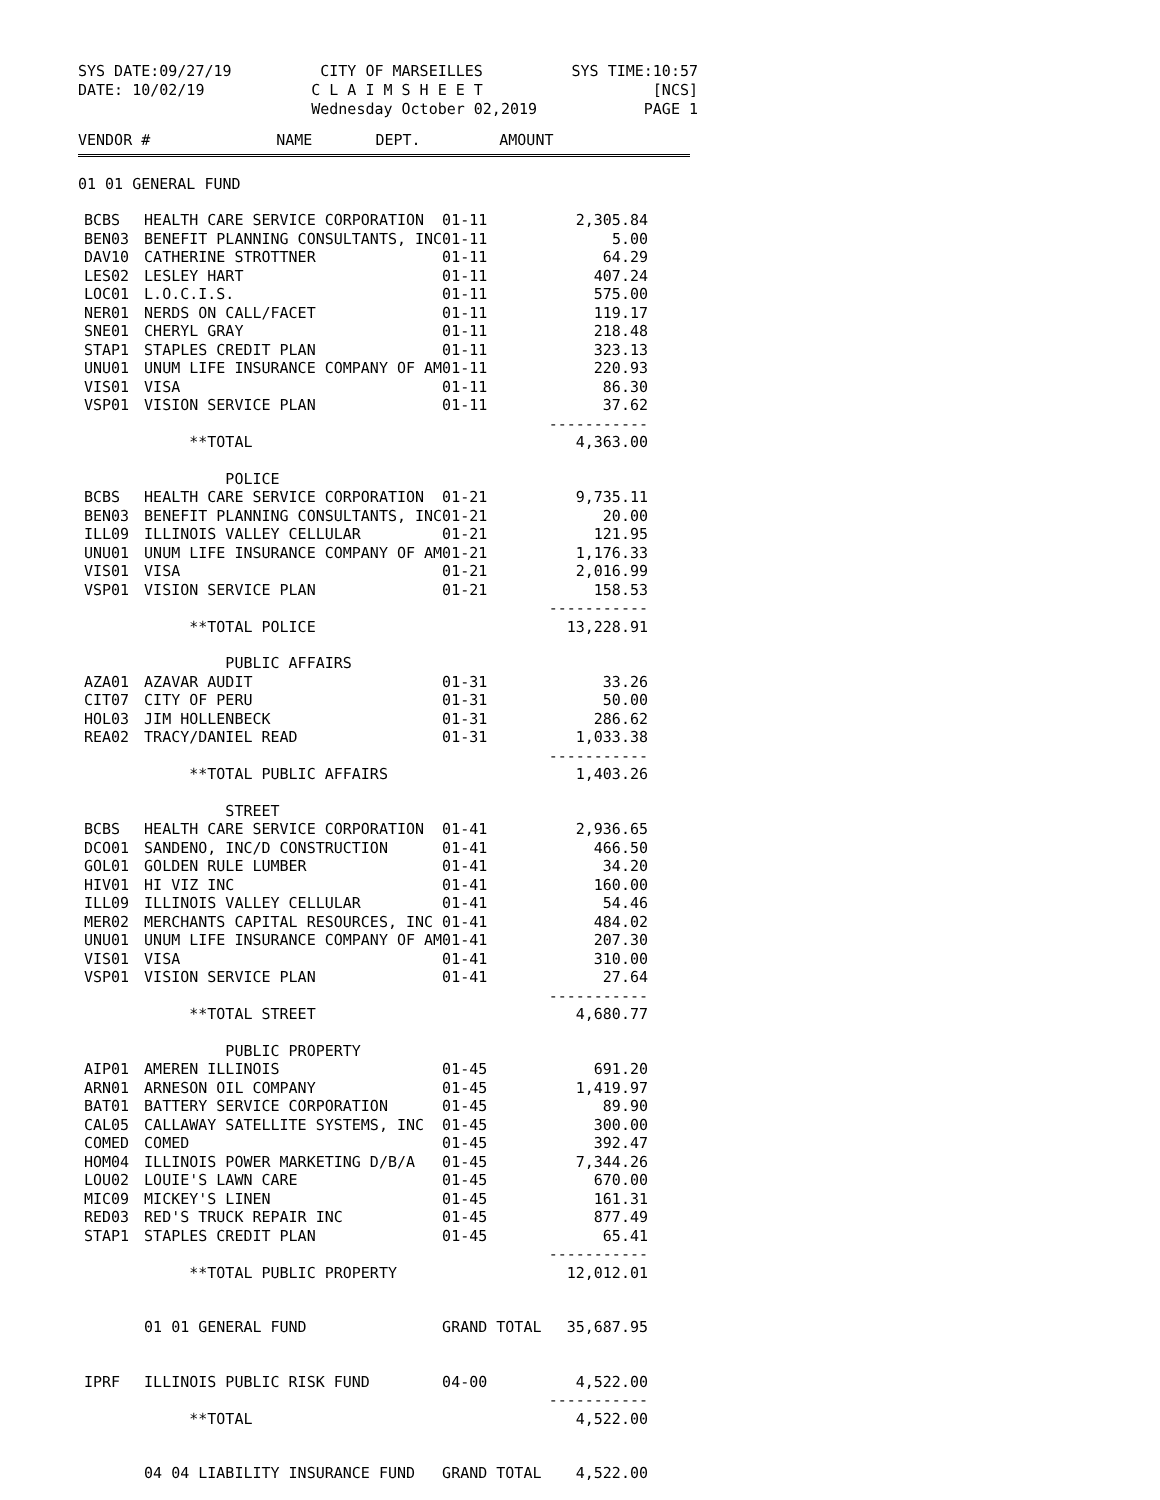SYS DATE:09/27/19 CITY OF MARSEILLES SYS TIME:10:57
DATE: 10/02/19 C L A I M S H E E T
Wednesday October 02,2019 [NCS]
PAGE 1
| VENDOR # | NAME | DEPT. | AMOUNT |
| --- | --- | --- | --- |
| 01 01 GENERAL FUND | | | |
| BCBS | HEALTH CARE SERVICE CORPORATION | 01-11 | 2,305.84 |
| BEN03 | BENEFIT PLANNING CONSULTANTS, INC | 01-11 | 5.00 |
| DAV10 | CATHERINE STROTTNER | 01-11 | 64.29 |
| LES02 | LESLEY HART | 01-11 | 407.24 |
| LOC01 | L.O.C.I.S. | 01-11 | 575.00 |
| NER01 | NERDS ON CALL/FACET | 01-11 | 119.17 |
| SNE01 | CHERYL GRAY | 01-11 | 218.48 |
| STAP1 | STAPLES CREDIT PLAN | 01-11 | 323.13 |
| UNU01 | UNUM LIFE INSURANCE COMPANY OF AM | 01-11 | 220.93 |
| VIS01 | VISA | 01-11 | 86.30 |
| VSP01 | VISION SERVICE PLAN | 01-11 | 37.62 ----------- |
| | **TOTAL | | 4,363.00 |
| | POLICE | | |
| BCBS | HEALTH CARE SERVICE CORPORATION | 01-21 | 9,735.11 |
| BEN03 | BENEFIT PLANNING CONSULTANTS, INC | 01-21 | 20.00 |
| ILL09 | ILLINOIS VALLEY CELLULAR | 01-21 | 121.95 |
| UNU01 | UNUM LIFE INSURANCE COMPANY OF AM | 01-21 | 1,176.33 |
| VIS01 | VISA | 01-21 | 2,016.99 |
| VSP01 | VISION SERVICE PLAN | 01-21 | 158.53 ----------- |
| | **TOTAL POLICE | | 13,228.91 |
| | PUBLIC AFFAIRS | | |
| AZA01 | AZAVAR AUDIT | 01-31 | 33.26 |
| CIT07 | CITY OF PERU | 01-31 | 50.00 |
| HOL03 | JIM HOLLENBECK | 01-31 | 286.62 |
| REA02 | TRACY/DANIEL READ | 01-31 | 1,033.38 ----------- |
| | **TOTAL PUBLIC AFFAIRS | | 1,403.26 |
| | STREET | | |
| BCBS | HEALTH CARE SERVICE CORPORATION | 01-41 | 2,936.65 |
| DCO01 | SANDENO, INC/D CONSTRUCTION | 01-41 | 466.50 |
| GOL01 | GOLDEN RULE LUMBER | 01-41 | 34.20 |
| HIV01 | HI VIZ INC | 01-41 | 160.00 |
| ILL09 | ILLINOIS VALLEY CELLULAR | 01-41 | 54.46 |
| MER02 | MERCHANTS CAPITAL RESOURCES, INC | 01-41 | 484.02 |
| UNU01 | UNUM LIFE INSURANCE COMPANY OF AM | 01-41 | 207.30 |
| VIS01 | VISA | 01-41 | 310.00 |
| VSP01 | VISION SERVICE PLAN | 01-41 | 27.64 ----------- |
| | **TOTAL STREET | | 4,680.77 |
| | PUBLIC PROPERTY | | |
| AIP01 | AMEREN ILLINOIS | 01-45 | 691.20 |
| ARN01 | ARNESON OIL COMPANY | 01-45 | 1,419.97 |
| BAT01 | BATTERY SERVICE CORPORATION | 01-45 | 89.90 |
| CAL05 | CALLAWAY SATELLITE SYSTEMS, INC | 01-45 | 300.00 |
| COMED | COMED | 01-45 | 392.47 |
| HOM04 | ILLINOIS POWER MARKETING D/B/A | 01-45 | 7,344.26 |
| LOU02 | LOUIE'S LAWN CARE | 01-45 | 670.00 |
| MIC09 | MICKEY'S LINEN | 01-45 | 161.31 |
| RED03 | RED'S TRUCK REPAIR INC | 01-45 | 877.49 |
| STAP1 | STAPLES CREDIT PLAN | 01-45 | 65.41 ----------- |
| | **TOTAL PUBLIC PROPERTY | | 12,012.01 |
| | 01 01 GENERAL FUND | GRAND TOTAL | 35,687.95 |
| IPRF | ILLINOIS PUBLIC RISK FUND | 04-00 | 4,522.00 ----------- |
| | **TOTAL | | 4,522.00 |
| | 04 04 LIABILITY INSURANCE FUND | GRAND TOTAL | 4,522.00 |